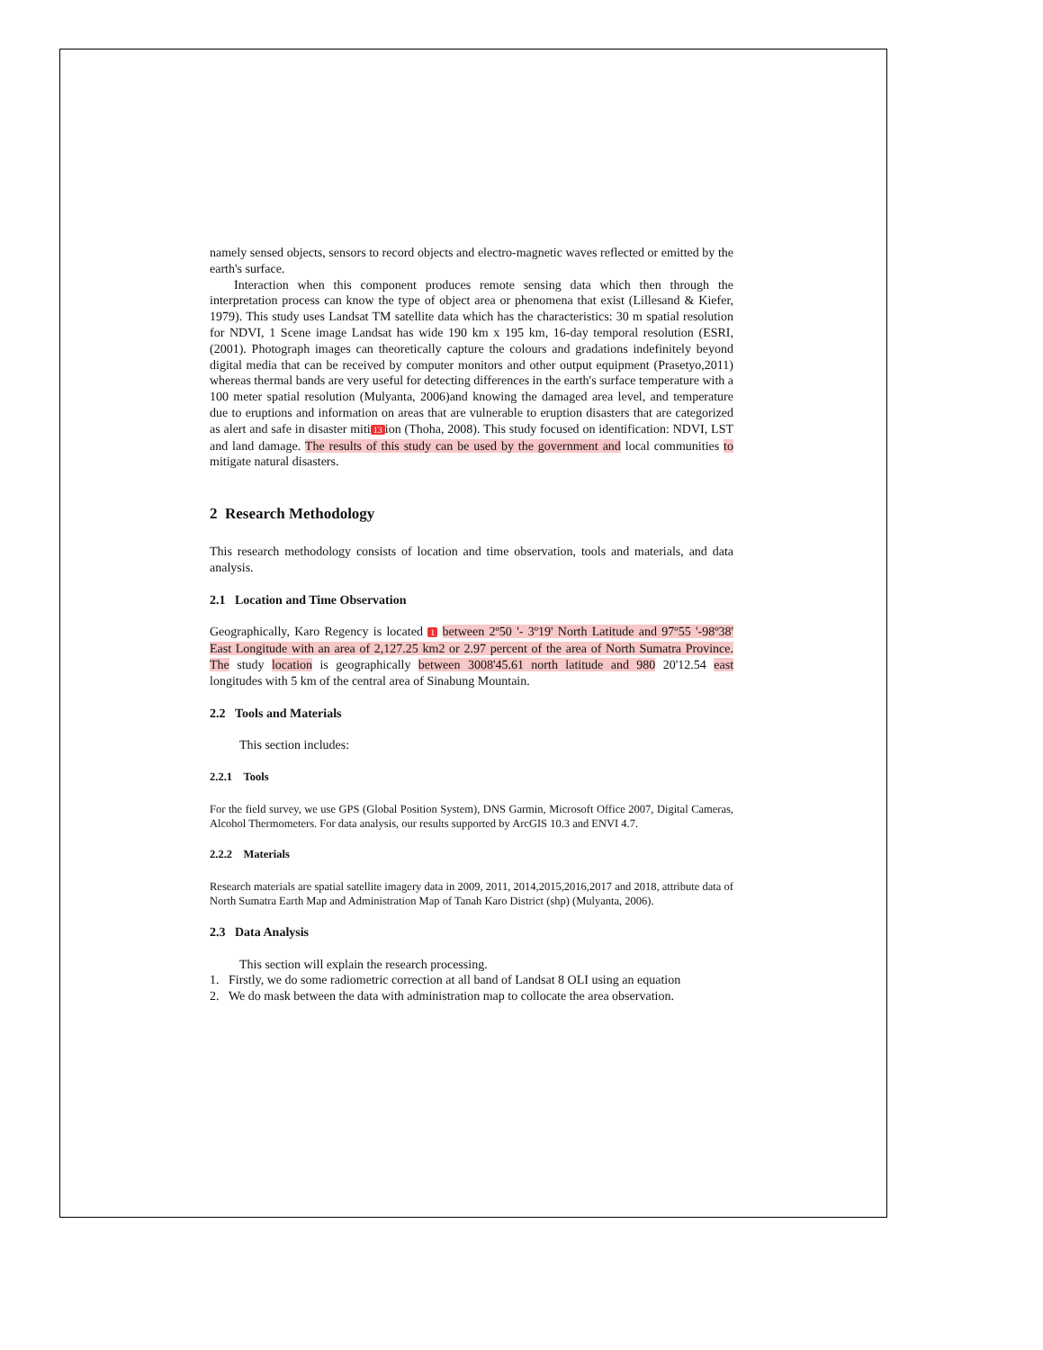namely sensed objects, sensors to record objects and electro-magnetic waves reflected or emitted by the earth's surface.
Interaction when this component produces remote sensing data which then through the interpretation process can know the type of object area or phenomena that exist (Lillesand & Kiefer, 1979). This study uses Landsat TM satellite data which has the characteristics: 30 m spatial resolution for NDVI, 1 Scene image Landsat has wide 190 km x 195 km, 16-day temporal resolution (ESRI, (2001). Photograph images can theoretically capture the colours and gradations indefinitely beyond digital media that can be received by computer monitors and other output equipment (Prasetyo,2011) whereas thermal bands are very useful for detecting differences in the earth's surface temperature with a 100 meter spatial resolution (Mulyanta, 2006)and knowing the damaged area level, and temperature due to eruptions and information on areas that are vulnerable to eruption disasters that are categorized as alert and safe in disaster miti 13 ion (Thoha, 2008). This study focused on identification: NDVI, LST and land damage. The results of this study can be used by the government and local communities to mitigate natural disasters.
2 Research Methodology
This research methodology consists of location and time observation, tools and materials, and data analysis.
2.1 Location and Time Observation
Geographically, Karo Regency is located 1 between 2º50 '- 3º19' North Latitude and 97º55 '-98º38' East Longitude with an area of 2,127.25 km2 or 2.97 percent of the area of North Sumatra Province. The study location is geographically between 3008'45.61 north latitude and 980 20'12.54 east longitudes with 5 km of the central area of Sinabung Mountain.
2.2 Tools and Materials
This section includes:
2.2.1 Tools
For the field survey, we use GPS (Global Position System), DNS Garmin, Microsoft Office 2007, Digital Cameras, Alcohol Thermometers. For data analysis, our results supported by ArcGIS 10.3 and ENVI 4.7.
2.2.2 Materials
Research materials are spatial satellite imagery data in 2009, 2011, 2014,2015,2016,2017 and 2018, attribute data of North Sumatra Earth Map and Administration Map of Tanah Karo District (shp) (Mulyanta, 2006).
2.3 Data Analysis
This section will explain the research processing.
1. Firstly, we do some radiometric correction at all band of Landsat 8 OLI using an equation
2. We do mask between the data with administration map to collocate the area observation.